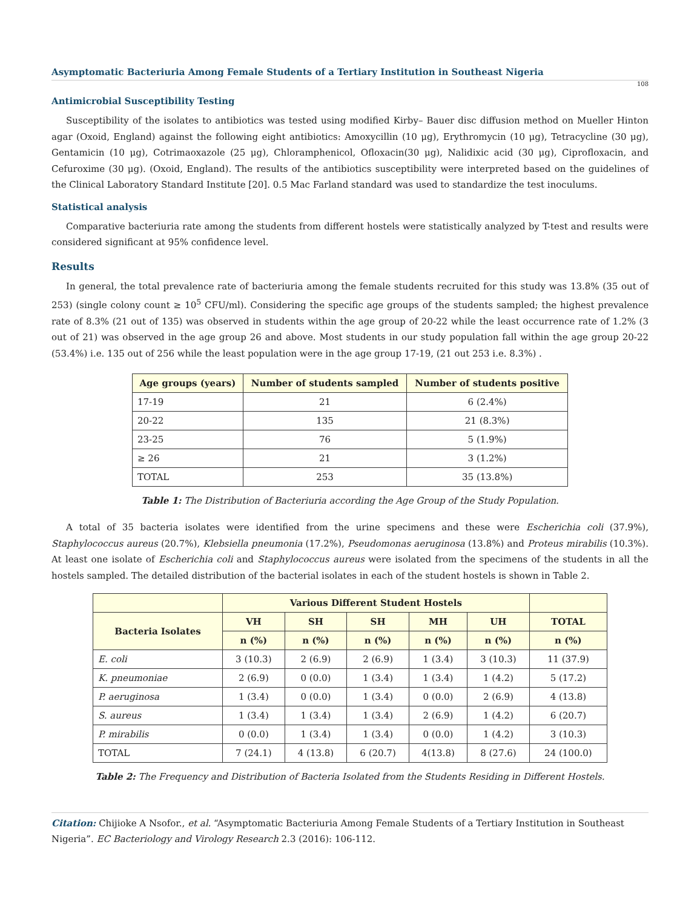Asymptomatic Bacteriuria Among Female Students of a Tertiary Institution in Southeast Nigeria
108
Antimicrobial Susceptibility Testing
Susceptibility of the isolates to antibiotics was tested using modified Kirby– Bauer disc diffusion method on Mueller Hinton agar (Oxoid, England) against the following eight antibiotics: Amoxycillin (10 μg), Erythromycin (10 μg), Tetracycline (30 μg), Gentamicin (10 μg), Cotrimaoxazole (25 μg), Chloramphenicol, Ofloxacin(30 μg), Nalidixic acid (30 μg), Ciprofloxacin, and Cefuroxime (30 μg). (Oxoid, England). The results of the antibiotics susceptibility were interpreted based on the guidelines of the Clinical Laboratory Standard Institute [20]. 0.5 Mac Farland standard was used to standardize the test inoculums.
Statistical analysis
Comparative bacteriuria rate among the students from different hostels were statistically analyzed by T-test and results were considered significant at 95% confidence level.
Results
In general, the total prevalence rate of bacteriuria among the female students recruited for this study was 13.8% (35 out of 253) (single colony count ≥ 10<sup>5</sup> CFU/ml). Considering the specific age groups of the students sampled; the highest prevalence rate of 8.3% (21 out of 135) was observed in students within the age group of 20-22 while the least occurrence rate of 1.2% (3 out of 21) was observed in the age group 26 and above. Most students in our study population fall within the age group 20-22 (53.4%) i.e. 135 out of 256 while the least population were in the age group 17-19, (21 out 253 i.e. 8.3%) .
| Age groups (years) | Number of students sampled | Number of students positive |
| --- | --- | --- |
| 17-19 | 21 | 6 (2.4%) |
| 20-22 | 135 | 21 (8.3%) |
| 23-25 | 76 | 5 (1.9%) |
| ≥ 26 | 21 | 3 (1.2%) |
| TOTAL | 253 | 35 (13.8%) |
Table 1: The Distribution of Bacteriuria according the Age Group of the Study Population.
A total of 35 bacteria isolates were identified from the urine specimens and these were Escherichia coli (37.9%), Staphylococcus aureus (20.7%), Klebsiella pneumonia (17.2%), Pseudomonas aeruginosa (13.8%) and Proteus mirabilis (10.3%). At least one isolate of Escherichia coli and Staphylococcus aureus were isolated from the specimens of the students in all the hostels sampled. The detailed distribution of the bacterial isolates in each of the student hostels is shown in Table 2.
| | Various Different Student Hostels | | | | | |
| --- | --- | --- | --- | --- | --- | --- |
| Bacteria Isolates | VH | SH | SH | MH | UH | TOTAL |
| | n (%) | n (%) | n (%) | n (%) | n (%) | n (%) |
| E. coli | 3 (10.3) | 2 (6.9) | 2 (6.9) | 1 (3.4) | 3 (10.3) | 11 (37.9) |
| K. pneumoniae | 2 (6.9) | 0 (0.0) | 1 (3.4) | 1 (3.4) | 1 (4.2) | 5 (17.2) |
| P. aeruginosa | 1 (3.4) | 0 (0.0) | 1 (3.4) | 0 (0.0) | 2 (6.9) | 4 (13.8) |
| S. aureus | 1 (3.4) | 1 (3.4) | 1 (3.4) | 2 (6.9) | 1 (4.2) | 6 (20.7) |
| P. mirabilis | 0 (0.0) | 1 (3.4) | 1 (3.4) | 0 (0.0) | 1 (4.2) | 3 (10.3) |
| TOTAL | 7 (24.1) | 4 (13.8) | 6 (20.7) | 4(13.8) | 8 (27.6) | 24 (100.0) |
Table 2: The Frequency and Distribution of Bacteria Isolated from the Students Residing in Different Hostels.
Citation: Chijioke A Nsofor., et al. “Asymptomatic Bacteriuria Among Female Students of a Tertiary Institution in Southeast Nigeria”. EC Bacteriology and Virology Research 2.3 (2016): 106-112.